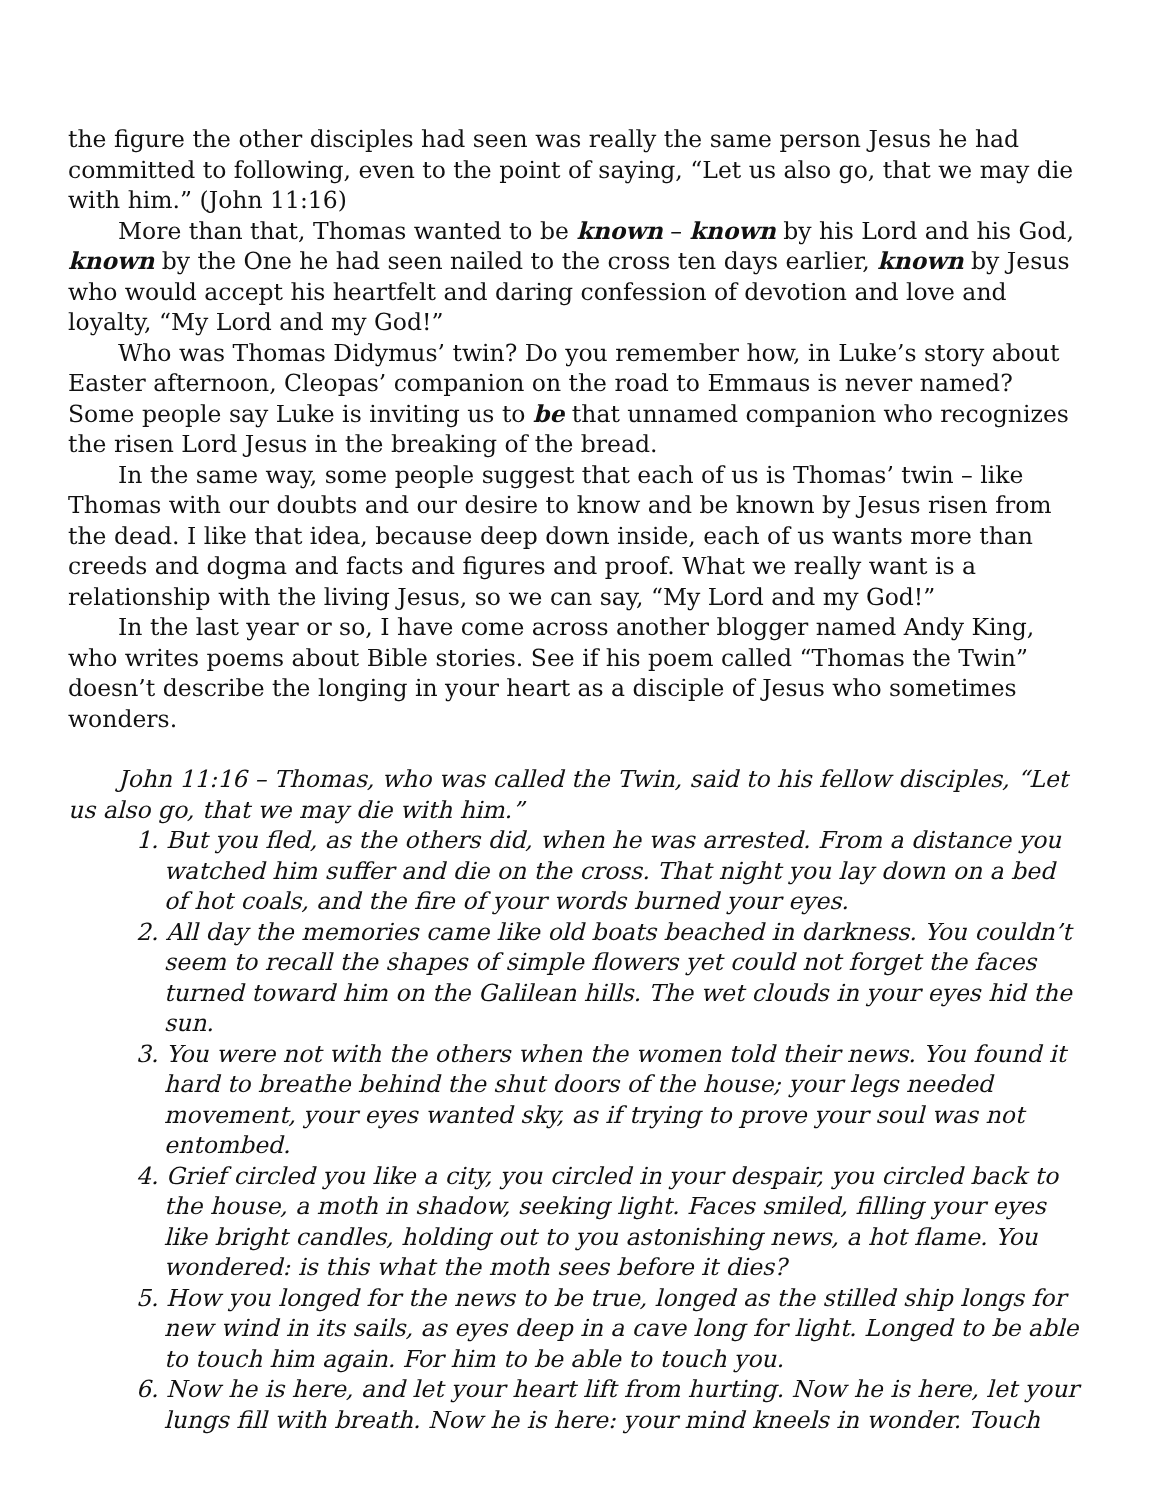the figure the other disciples had seen was really the same person Jesus he had committed to following, even to the point of saying, “Let us also go, that we may die with him.” (John 11:16)
More than that, Thomas wanted to be known – known by his Lord and his God, known by the One he had seen nailed to the cross ten days earlier, known by Jesus who would accept his heartfelt and daring confession of devotion and love and loyalty, “My Lord and my God!”
Who was Thomas Didymus’ twin? Do you remember how, in Luke’s story about Easter afternoon, Cleopas’ companion on the road to Emmaus is never named? Some people say Luke is inviting us to be that unnamed companion who recognizes the risen Lord Jesus in the breaking of the bread.
In the same way, some people suggest that each of us is Thomas’ twin – like Thomas with our doubts and our desire to know and be known by Jesus risen from the dead. I like that idea, because deep down inside, each of us wants more than creeds and dogma and facts and figures and proof. What we really want is a relationship with the living Jesus, so we can say, “My Lord and my God!”
In the last year or so, I have come across another blogger named Andy King, who writes poems about Bible stories. See if his poem called “Thomas the Twin” doesn’t describe the longing in your heart as a disciple of Jesus who sometimes wonders.
John 11:16 – Thomas, who was called the Twin, said to his fellow disciples, “Let us also go, that we may die with him.”
1. But you fled, as the others did, when he was arrested. From a distance you watched him suffer and die on the cross. That night you lay down on a bed of hot coals, and the fire of your words burned your eyes.
2. All day the memories came like old boats beached in darkness. You couldn’t seem to recall the shapes of simple flowers yet could not forget the faces turned toward him on the Galilean hills. The wet clouds in your eyes hid the sun.
3. You were not with the others when the women told their news. You found it hard to breathe behind the shut doors of the house; your legs needed movement, your eyes wanted sky, as if trying to prove your soul was not entombed.
4. Grief circled you like a city, you circled in your despair, you circled back to the house, a moth in shadow, seeking light. Faces smiled, filling your eyes like bright candles, holding out to you astonishing news, a hot flame. You wondered: is this what the moth sees before it dies?
5. How you longed for the news to be true, longed as the stilled ship longs for new wind in its sails, as eyes deep in a cave long for light. Longed to be able to touch him again. For him to be able to touch you.
6. Now he is here, and let your heart lift from hurting. Now he is here, let your lungs fill with breath. Now he is here: your mind kneels in wonder. Touch